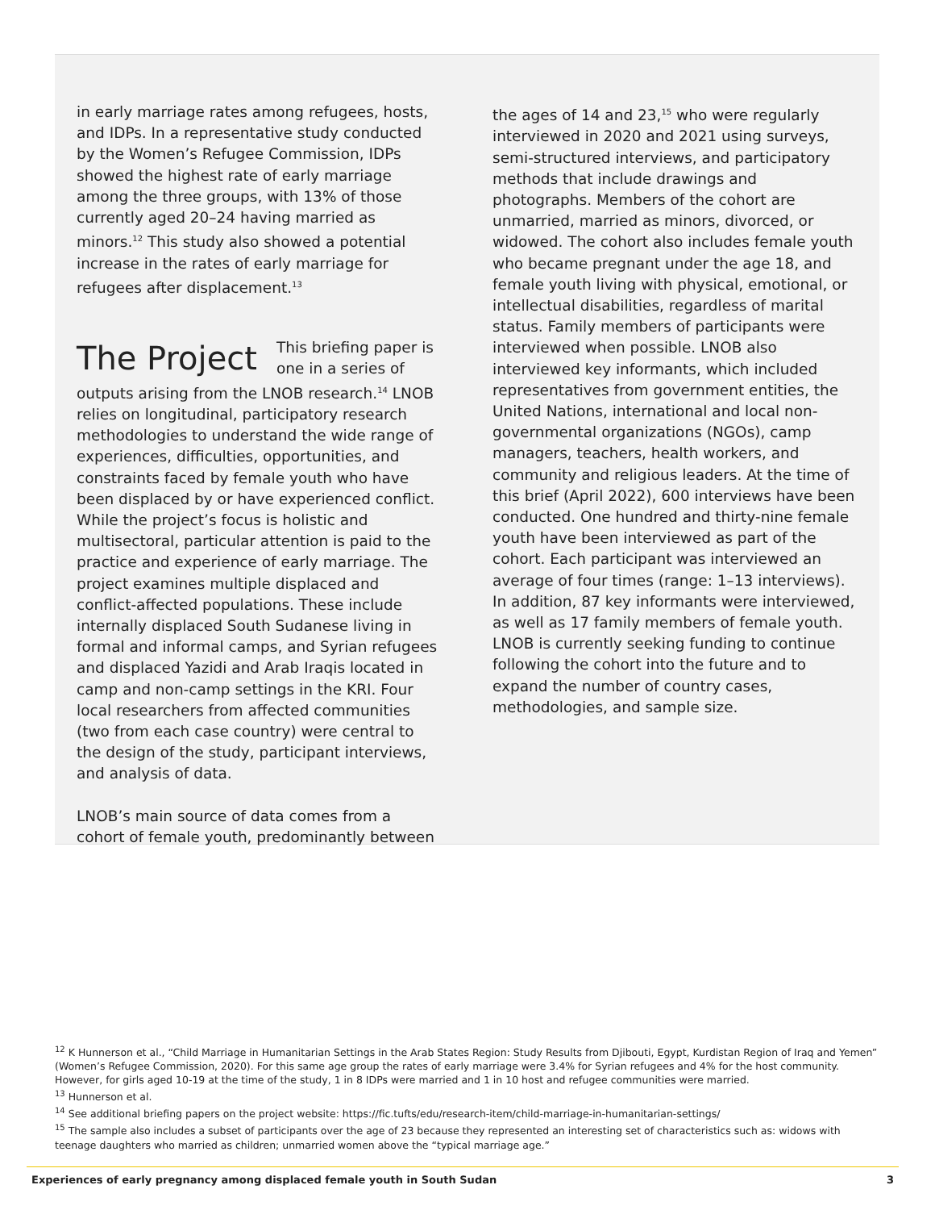in early marriage rates among refugees, hosts, and IDPs. In a representative study conducted by the Women’s Refugee Commission, IDPs showed the highest rate of early marriage among the three groups, with 13% of those currently aged 20–24 having married as minors.<sup>12</sup> This study also showed a potential increase in the rates of early marriage for refugees after displacement.<sup>13</sup>
The Project
This briefing paper is one in a series of outputs arising from the LNOB research.<sup>14</sup> LNOB relies on longitudinal, participatory research methodologies to understand the wide range of experiences, difficulties, opportunities, and constraints faced by female youth who have been displaced by or have experienced conflict. While the project’s focus is holistic and multisectoral, particular attention is paid to the practice and experience of early marriage. The project examines multiple displaced and conflict-affected populations. These include internally displaced South Sudanese living in formal and informal camps, and Syrian refugees and displaced Yazidi and Arab Iraqis located in camp and non-camp settings in the KRI. Four local researchers from affected communities (two from each case country) were central to the design of the study, participant interviews, and analysis of data.
LNOB’s main source of data comes from a cohort of female youth, predominantly between
the ages of 14 and 23,<sup>15</sup> who were regularly interviewed in 2020 and 2021 using surveys, semi-structured interviews, and participatory methods that include drawings and photographs. Members of the cohort are unmarried, married as minors, divorced, or widowed. The cohort also includes female youth who became pregnant under the age 18, and female youth living with physical, emotional, or intellectual disabilities, regardless of marital status. Family members of participants were interviewed when possible. LNOB also interviewed key informants, which included representatives from government entities, the United Nations, international and local non-governmental organizations (NGOs), camp managers, teachers, health workers, and community and religious leaders. At the time of this brief (April 2022), 600 interviews have been conducted. One hundred and thirty-nine female youth have been interviewed as part of the cohort. Each participant was interviewed an average of four times (range: 1–13 interviews). In addition, 87 key informants were interviewed, as well as 17 family members of female youth. LNOB is currently seeking funding to continue following the cohort into the future and to expand the number of country cases, methodologies, and sample size.
<sup>12</sup> K Hunnerson et al., “Child Marriage in Humanitarian Settings in the Arab States Region: Study Results from Djibouti, Egypt, Kurdistan Region of Iraq and Yemen” (Women’s Refugee Commission, 2020). For this same age group the rates of early marriage were 3.4% for Syrian refugees and 4% for the host community. However, for girls aged 10-19 at the time of the study, 1 in 8 IDPs were married and 1 in 10 host and refugee communities were married.
<sup>13</sup> Hunnerson et al.
<sup>14</sup> See additional briefing papers on the project website: https://fic.tufts/edu/research-item/child-marriage-in-humanitarian-settings/
<sup>15</sup> The sample also includes a subset of participants over the age of 23 because they represented an interesting set of characteristics such as: widows with teenage daughters who married as children; unmarried women above the “typical marriage age.”
Experiences of early pregnancy among displaced female youth in South Sudan 3